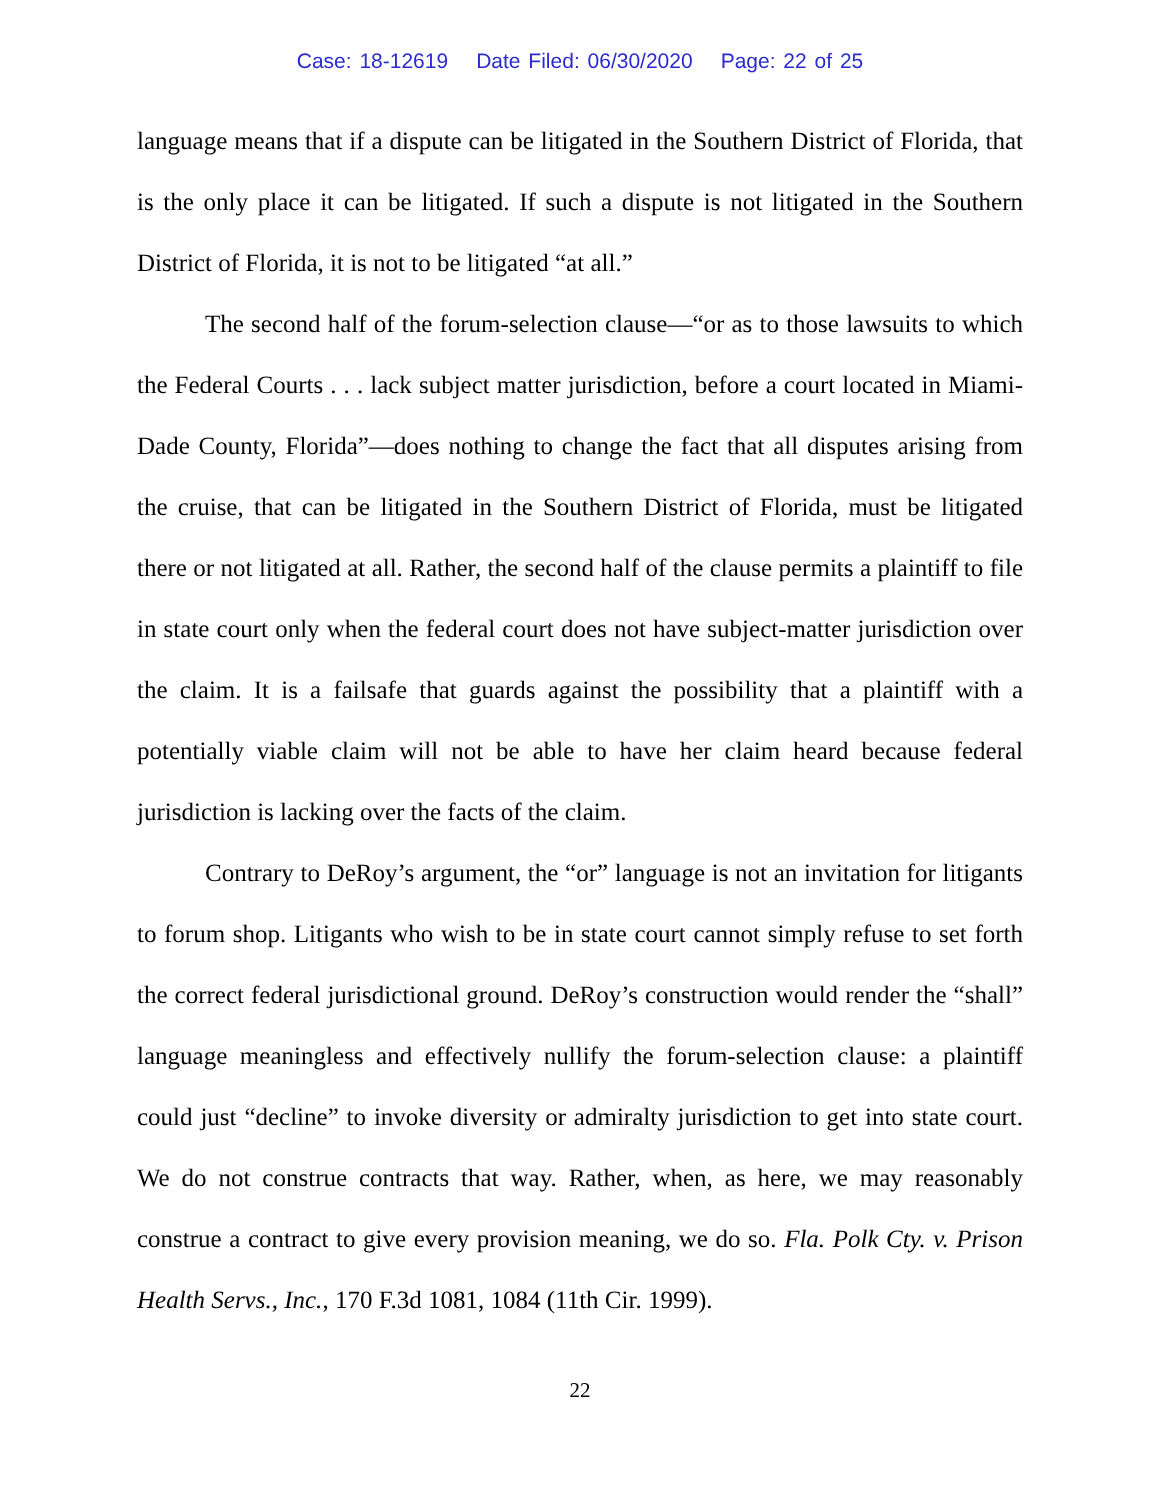Case: 18-12619 Date Filed: 06/30/2020 Page: 22 of 25
language means that if a dispute can be litigated in the Southern District of Florida, that is the only place it can be litigated. If such a dispute is not litigated in the Southern District of Florida, it is not to be litigated “at all.”
The second half of the forum-selection clause—“or as to those lawsuits to which the Federal Courts . . . lack subject matter jurisdiction, before a court located in Miami-Dade County, Florida”—does nothing to change the fact that all disputes arising from the cruise, that can be litigated in the Southern District of Florida, must be litigated there or not litigated at all. Rather, the second half of the clause permits a plaintiff to file in state court only when the federal court does not have subject-matter jurisdiction over the claim. It is a failsafe that guards against the possibility that a plaintiff with a potentially viable claim will not be able to have her claim heard because federal jurisdiction is lacking over the facts of the claim.
Contrary to DeRoy’s argument, the “or” language is not an invitation for litigants to forum shop. Litigants who wish to be in state court cannot simply refuse to set forth the correct federal jurisdictional ground. DeRoy’s construction would render the “shall” language meaningless and effectively nullify the forum-selection clause: a plaintiff could just “decline” to invoke diversity or admiralty jurisdiction to get into state court. We do not construe contracts that way. Rather, when, as here, we may reasonably construe a contract to give every provision meaning, we do so. Fla. Polk Cty. v. Prison Health Servs., Inc., 170 F.3d 1081, 1084 (11th Cir. 1999).
22